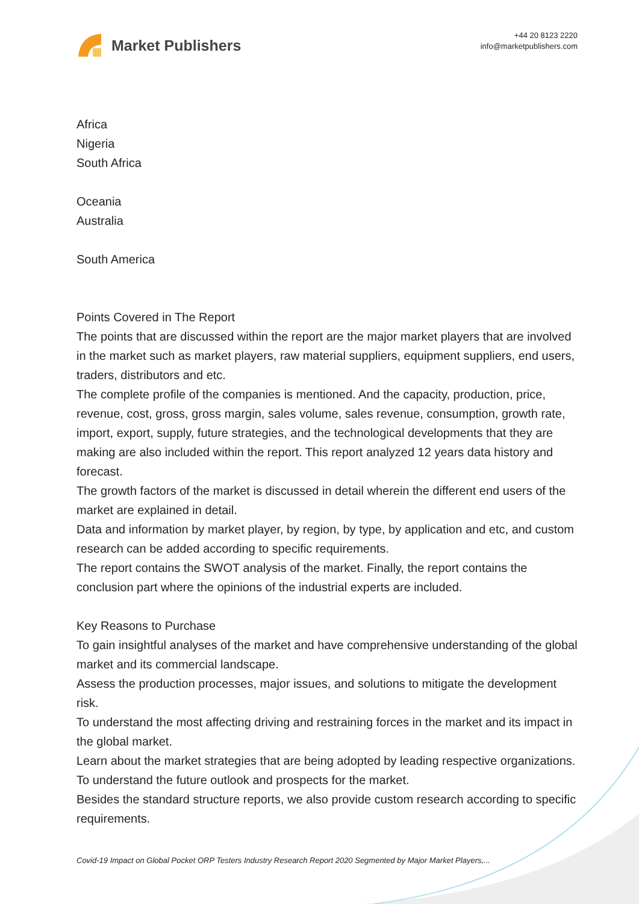Market Publishers
+44 20 8123 2220
info@marketpublishers.com
Africa
Nigeria
South Africa
Oceania
Australia
South America
Points Covered in The Report
The points that are discussed within the report are the major market players that are involved in the market such as market players, raw material suppliers, equipment suppliers, end users, traders, distributors and etc.
The complete profile of the companies is mentioned. And the capacity, production, price, revenue, cost, gross, gross margin, sales volume, sales revenue, consumption, growth rate, import, export, supply, future strategies, and the technological developments that they are making are also included within the report. This report analyzed 12 years data history and forecast.
The growth factors of the market is discussed in detail wherein the different end users of the market are explained in detail.
Data and information by market player, by region, by type, by application and etc, and custom research can be added according to specific requirements.
The report contains the SWOT analysis of the market. Finally, the report contains the conclusion part where the opinions of the industrial experts are included.
Key Reasons to Purchase
To gain insightful analyses of the market and have comprehensive understanding of the global market and its commercial landscape.
Assess the production processes, major issues, and solutions to mitigate the development risk.
To understand the most affecting driving and restraining forces in the market and its impact in the global market.
Learn about the market strategies that are being adopted by leading respective organizations.
To understand the future outlook and prospects for the market.
Besides the standard structure reports, we also provide custom research according to specific requirements.
Covid-19 Impact on Global Pocket ORP Testers Industry Research Report 2020 Segmented by Major Market Players,...